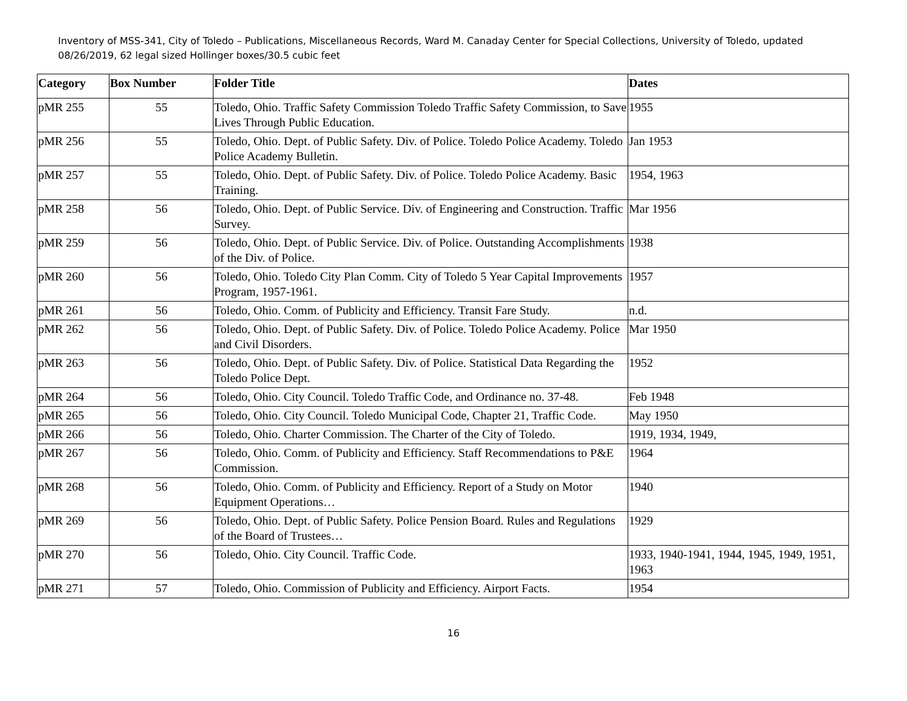Inventory of MSS-341, City of Toledo – Publications, Miscellaneous Records, Ward M. Canaday Center for Special Collections, University of Toledo, updated 08/26/2019, 62 legal sized Hollinger boxes/30.5 cubic feet
| Category | Box Number | Folder Title | Dates |
| --- | --- | --- | --- |
| pMR 255 | 55 | Toledo, Ohio. Traffic Safety Commission Toledo Traffic Safety Commission, to Save Lives Through Public Education. | 1955 |
| pMR 256 | 55 | Toledo, Ohio. Dept. of Public Safety. Div. of Police. Toledo Police Academy. Toledo Police Academy Bulletin. | Jan 1953 |
| pMR 257 | 55 | Toledo, Ohio. Dept. of Public Safety. Div. of Police. Toledo Police Academy. Basic Training. | 1954, 1963 |
| pMR 258 | 56 | Toledo, Ohio. Dept. of Public Service. Div. of Engineering and Construction. Traffic Survey. | Mar 1956 |
| pMR 259 | 56 | Toledo, Ohio. Dept. of Public Service. Div. of Police. Outstanding Accomplishments of the Div. of Police. | 1938 |
| pMR 260 | 56 | Toledo, Ohio. Toledo City Plan Comm. City of Toledo 5 Year Capital Improvements Program, 1957-1961. | 1957 |
| pMR 261 | 56 | Toledo, Ohio. Comm. of Publicity and Efficiency. Transit Fare Study. | n.d. |
| pMR 262 | 56 | Toledo, Ohio. Dept. of Public Safety. Div. of Police. Toledo Police Academy. Police and Civil Disorders. | Mar 1950 |
| pMR 263 | 56 | Toledo, Ohio. Dept. of Public Safety. Div. of Police. Statistical Data Regarding the Toledo Police Dept. | 1952 |
| pMR 264 | 56 | Toledo, Ohio. City Council. Toledo Traffic Code, and Ordinance no. 37-48. | Feb 1948 |
| pMR 265 | 56 | Toledo, Ohio. City Council. Toledo Municipal Code, Chapter 21, Traffic Code. | May 1950 |
| pMR 266 | 56 | Toledo, Ohio. Charter Commission. The Charter of the City of Toledo. | 1919, 1934, 1949, |
| pMR 267 | 56 | Toledo, Ohio. Comm. of Publicity and Efficiency. Staff Recommendations to P&E Commission. | 1964 |
| pMR 268 | 56 | Toledo, Ohio. Comm. of Publicity and Efficiency. Report of a Study on Motor Equipment Operations… | 1940 |
| pMR 269 | 56 | Toledo, Ohio. Dept. of Public Safety. Police Pension Board. Rules and Regulations of the Board of Trustees… | 1929 |
| pMR 270 | 56 | Toledo, Ohio. City Council. Traffic Code. | 1933, 1940-1941, 1944, 1945, 1949, 1951, 1963 |
| pMR 271 | 57 | Toledo, Ohio. Commission of Publicity and Efficiency. Airport Facts. | 1954 |
16